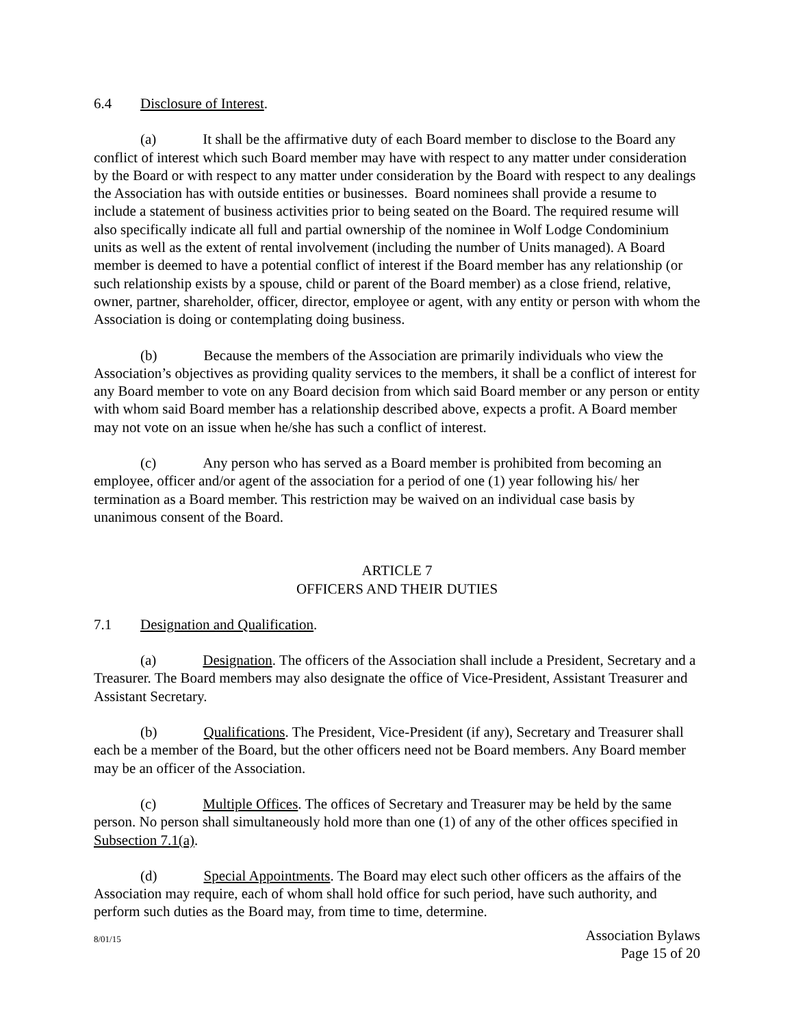6.4 Disclosure of Interest.
(a) It shall be the affirmative duty of each Board member to disclose to the Board any conflict of interest which such Board member may have with respect to any matter under consideration by the Board or with respect to any matter under consideration by the Board with respect to any dealings the Association has with outside entities or businesses. Board nominees shall provide a resume to include a statement of business activities prior to being seated on the Board. The required resume will also specifically indicate all full and partial ownership of the nominee in Wolf Lodge Condominium units as well as the extent of rental involvement (including the number of Units managed). A Board member is deemed to have a potential conflict of interest if the Board member has any relationship (or such relationship exists by a spouse, child or parent of the Board member) as a close friend, relative, owner, partner, shareholder, officer, director, employee or agent, with any entity or person with whom the Association is doing or contemplating doing business.
(b) Because the members of the Association are primarily individuals who view the Association’s objectives as providing quality services to the members, it shall be a conflict of interest for any Board member to vote on any Board decision from which said Board member or any person or entity with whom said Board member has a relationship described above, expects a profit. A Board member may not vote on an issue when he/she has such a conflict of interest.
(c) Any person who has served as a Board member is prohibited from becoming an employee, officer and/or agent of the association for a period of one (1) year following his/ her termination as a Board member. This restriction may be waived on an individual case basis by unanimous consent of the Board.
ARTICLE 7
OFFICERS AND THEIR DUTIES
7.1 Designation and Qualification.
(a) Designation. The officers of the Association shall include a President, Secretary and a Treasurer. The Board members may also designate the office of Vice-President, Assistant Treasurer and Assistant Secretary.
(b) Qualifications. The President, Vice-President (if any), Secretary and Treasurer shall each be a member of the Board, but the other officers need not be Board members. Any Board member may be an officer of the Association.
(c) Multiple Offices. The offices of Secretary and Treasurer may be held by the same person. No person shall simultaneously hold more than one (1) of any of the other offices specified in Subsection 7.1(a).
(d) Special Appointments. The Board may elect such other officers as the affairs of the Association may require, each of whom shall hold office for such period, have such authority, and perform such duties as the Board may, from time to time, determine.
8/01/15
Association Bylaws
Page 15 of 20